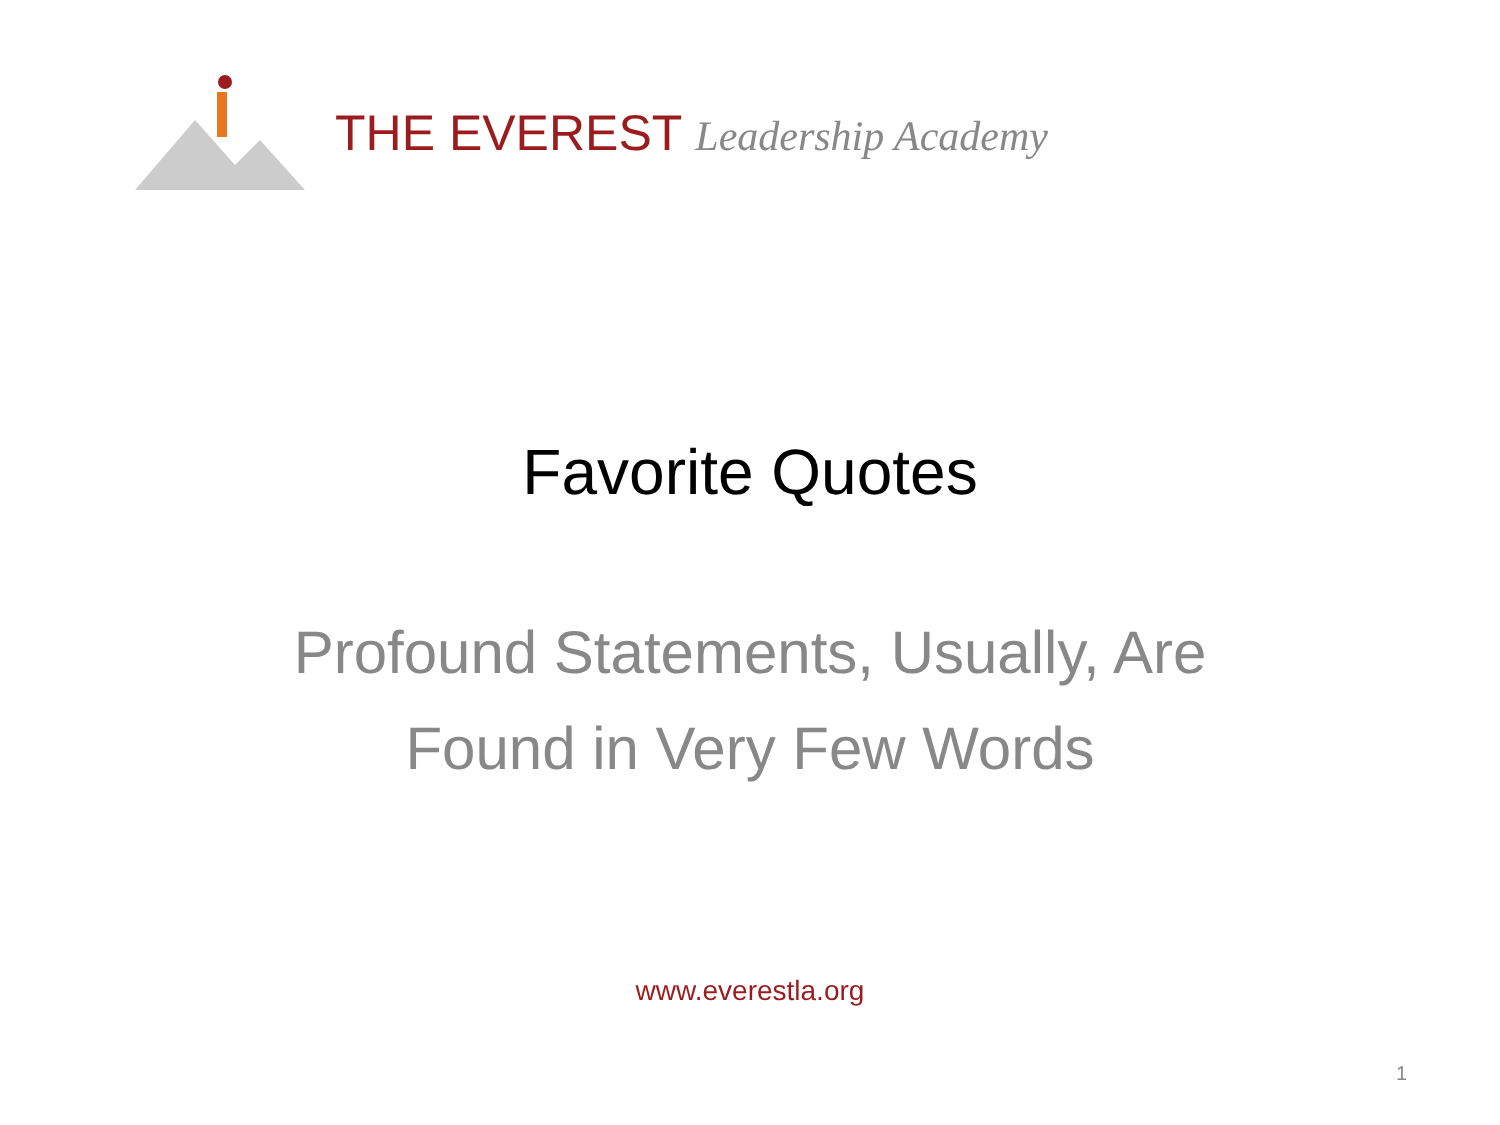THE EVEREST Leadership Academy
Favorite Quotes
Profound Statements, Usually, Are
Found in Very Few Words
www.everestla.org
1